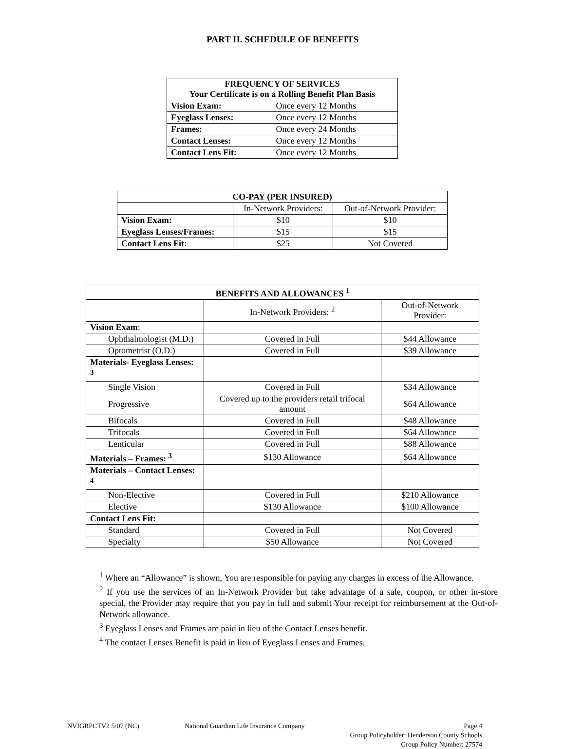PART II. SCHEDULE OF BENEFITS
| FREQUENCY OF SERVICES Your Certificate is on a Rolling Benefit Plan Basis | |
| --- | --- |
| Vision Exam: | Once every 12 Months |
| Eyeglass Lenses: | Once every 12 Months |
| Frames: | Once every 24 Months |
| Contact Lenses: | Once every 12 Months |
| Contact Lens Fit: | Once every 12 Months |
| CO-PAY (PER INSURED) | | |
| --- | --- | --- |
| | In-Network Providers: | Out-of-Network Provider: |
| Vision Exam: | $10 | $10 |
| Eyeglass Lenses/Frames: | $15 | $15 |
| Contact Lens Fit: | $25 | Not Covered |
| BENEFITS AND ALLOWANCES <sup>1</sup> | | |
| --- | --- | --- |
| | In-Network Providers: <sup>2</sup> | Out-of-Network Provider: |
| Vision Exam : | | |
| Ophthalmologist (M.D.) | Covered in Full | $44 Allowance |
| Optometrist (O.D.) | Covered in Full | $39 Allowance |
| Materials- Eyeglass Lenses: <sup>3</sup> | | |
| Single Vision | Covered in Full | $34 Allowance |
| Progressive | Covered up to the providers retail trifocal amount | $64 Allowance |
| Bifocals | Covered in Full | $48 Allowance |
| Trifocals | Covered in Full | $64 Allowance |
| Lenticular | Covered in Full | $88 Allowance |
| Materials – Frames: <sup>3</sup> | $130 Allowance | $64 Allowance |
| Materials – Contact Lenses: <sup>4</sup> | | |
| Non-Elective | Covered in Full | $210 Allowance |
| Elective | $130 Allowance | $100 Allowance |
| Contact Lens Fit: | | |
| Standard | Covered in Full | Not Covered |
| Specialty | $50 Allowance | Not Covered |
<sup>1</sup> Where an “Allowance” is shown, You are responsible for paying any charges in excess of the Allowance.
<sup>2</sup> If you use the services of an In-Network Provider but take advantage of a sale, coupon, or other in-store special, the Provider may require that you pay in full and submit Your receipt for reimbursement at the Out-of-Network allowance.
<sup>3</sup> Eyeglass Lenses and Frames are paid in lieu of the Contact Lenses benefit.
<sup>4</sup> The contact Lenses Benefit is paid in lieu of Eyeglass Lenses and Frames.
NVIGRPCTV2 5/07 (NC) National Guardian Life Insurance Company
Page 4
Group Policyholder: Henderson County Schools
Group Policy Number: 27574